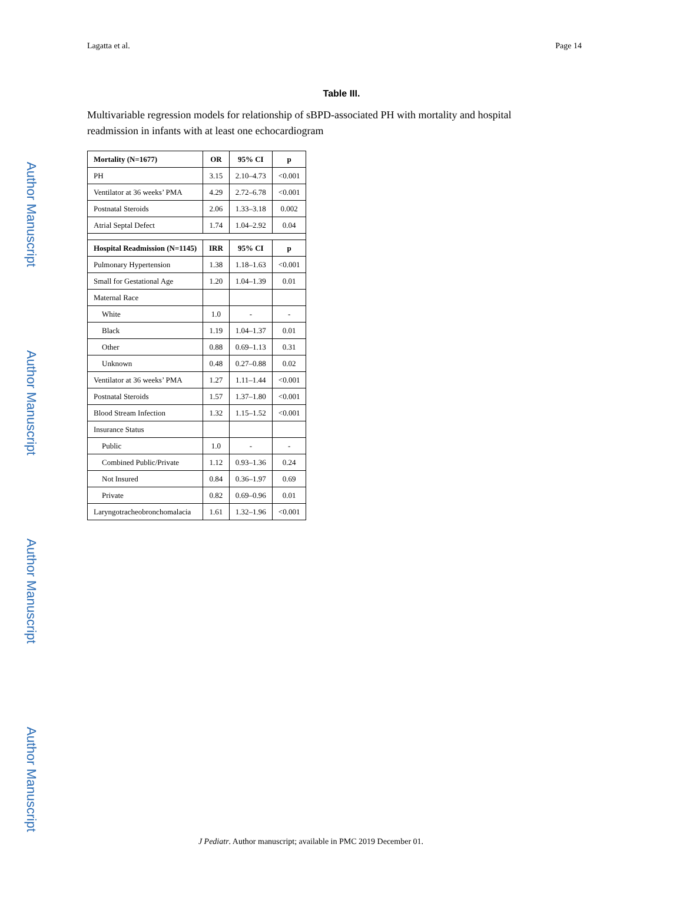Author Manuscript
Author Manuscript
Author Manuscript
Author Manuscript
Lagatta et al. Page 14
Table III.
Multivariable regression models for relationship of sBPD-associated PH with mortality and hospital readmission in infants with at least one echocardiogram
| Mortality (N=1677) | OR | 95% CI | p |
| --- | --- | --- | --- |
| PH | 3.15 | 2.10–4.73 | <0.001 |
| Ventilator at 36 weeks’ PMA | 4.29 | 2.72–6.78 | <0.001 |
| Postnatal Steroids | 2.06 | 1.33–3.18 | 0.002 |
| Atrial Septal Defect | 1.74 | 1.04–2.92 | 0.04 |
| Hospital Readmission (N=1145) | IRR | 95% CI | p |
| Pulmonary Hypertension | 1.38 | 1.18–1.63 | <0.001 |
| Small for Gestational Age | 1.20 | 1.04–1.39 | 0.01 |
| Maternal Race | | | |
| White | 1.0 | - | - |
| Black | 1.19 | 1.04–1.37 | 0.01 |
| Other | 0.88 | 0.69–1.13 | 0.31 |
| Unknown | 0.48 | 0.27–0.88 | 0.02 |
| Ventilator at 36 weeks’ PMA | 1.27 | 1.11–1.44 | <0.001 |
| Postnatal Steroids | 1.57 | 1.37–1.80 | <0.001 |
| Blood Stream Infection | 1.32 | 1.15–1.52 | <0.001 |
| Insurance Status | | | |
| Public | 1.0 | - | - |
| Combined Public/Private | 1.12 | 0.93–1.36 | 0.24 |
| Not Insured | 0.84 | 0.36–1.97 | 0.69 |
| Private | 0.82 | 0.69–0.96 | 0.01 |
| Laryngotracheobronchomalacia | 1.61 | 1.32–1.96 | <0.001 |
J Pediatr. Author manuscript; available in PMC 2019 December 01.